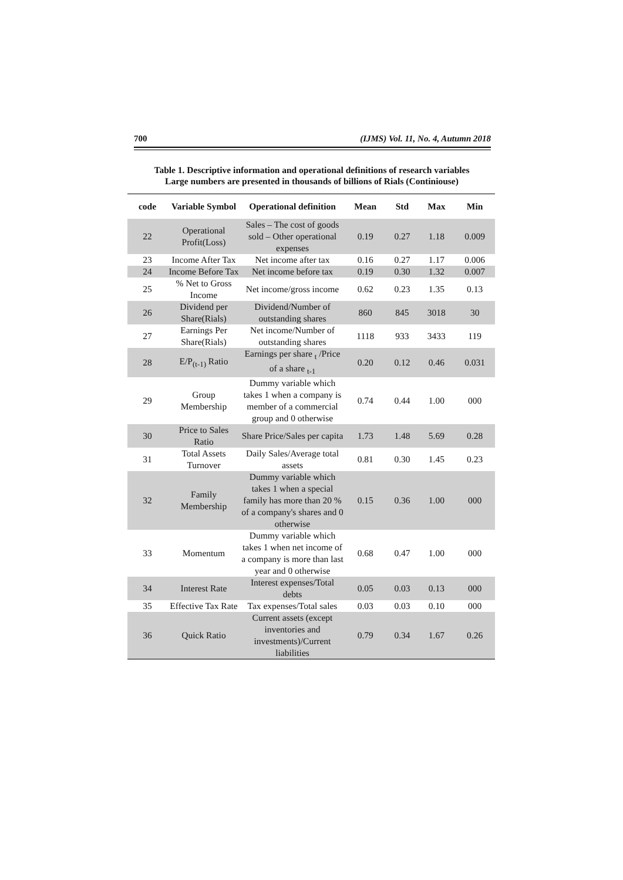700 (IJMS) Vol. 11, No. 4, Autumn 2018
Table 1. Descriptive information and operational definitions of research variables
Large numbers are presented in thousands of billions of Rials (Continiouse)
| code | Variable Symbol | Operational definition | Mean | Std | Max | Min |
| --- | --- | --- | --- | --- | --- | --- |
| 22 | Operational Profit(Loss) | Sales – The cost of goods sold – Other operational expenses | 0.19 | 0.27 | 1.18 | 0.009 |
| 23 | Income After Tax | Net income after tax | 0.16 | 0.27 | 1.17 | 0.006 |
| 24 | Income Before Tax | Net income before tax | 0.19 | 0.30 | 1.32 | 0.007 |
| 25 | % Net to Gross Income | Net income/gross income | 0.62 | 0.23 | 1.35 | 0.13 |
| 26 | Dividend per Share(Rials) | Dividend/Number of outstanding shares | 860 | 845 | 3018 | 30 |
| 27 | Earnings Per Share(Rials) | Net income/Number of outstanding shares | 1118 | 933 | 3433 | 119 |
| 28 | E/P<sub>(t-1)</sub> Ratio | Earnings per share <sub>t</sub> /Price of a share <sub>t-1</sub> | 0.20 | 0.12 | 0.46 | 0.031 |
| 29 | Group Membership | Dummy variable which takes 1 when a company is member of a commercial group and 0 otherwise | 0.74 | 0.44 | 1.00 | 000 |
| 30 | Price to Sales Ratio | Share Price/Sales per capita | 1.73 | 1.48 | 5.69 | 0.28 |
| 31 | Total Assets Turnover | Daily Sales/Average total assets | 0.81 | 0.30 | 1.45 | 0.23 |
| 32 | Family Membership | Dummy variable which takes 1 when a special family has more than 20 % of a company's shares and 0 otherwise | 0.15 | 0.36 | 1.00 | 000 |
| 33 | Momentum | Dummy variable which takes 1 when net income of a company is more than last year and 0 otherwise | 0.68 | 0.47 | 1.00 | 000 |
| 34 | Interest Rate | Interest expenses/Total debts | 0.05 | 0.03 | 0.13 | 000 |
| 35 | Effective Tax Rate | Tax expenses/Total sales | 0.03 | 0.03 | 0.10 | 000 |
| 36 | Quick Ratio | Current assets (except inventories and investments)/Current liabilities | 0.79 | 0.34 | 1.67 | 0.26 |